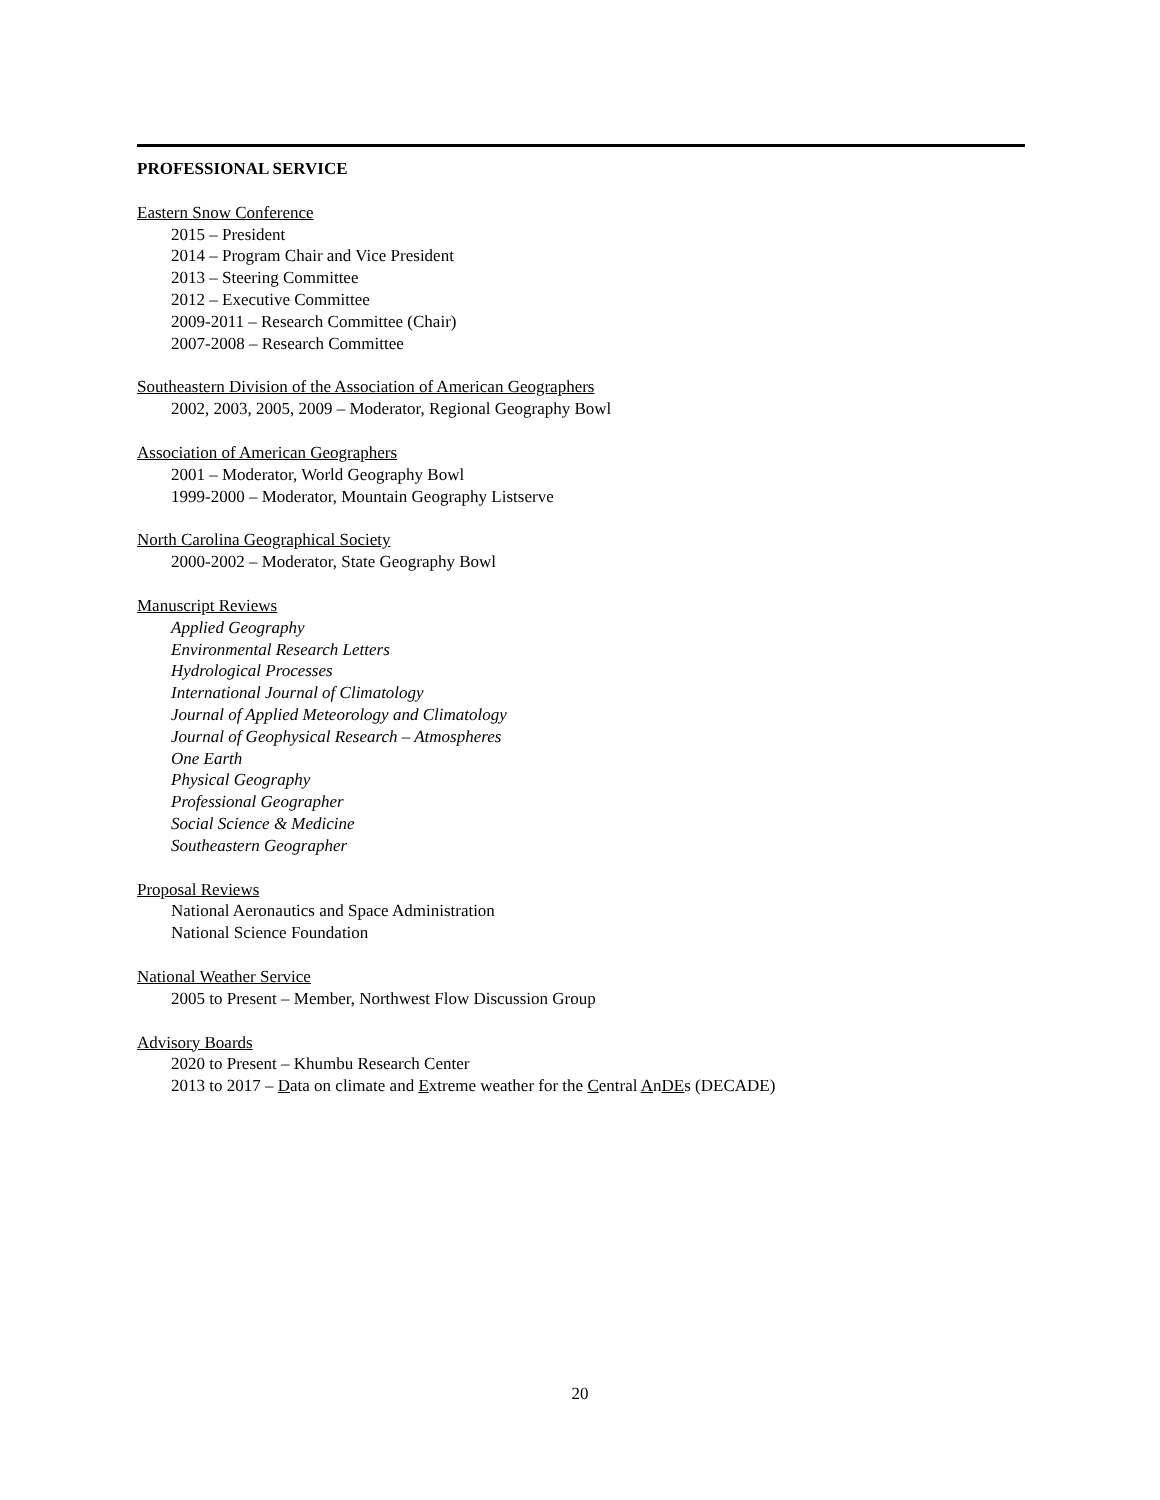PROFESSIONAL SERVICE
Eastern Snow Conference
2015 – President
2014 – Program Chair and Vice President
2013 – Steering Committee
2012 – Executive Committee
2009-2011 – Research Committee (Chair)
2007-2008 – Research Committee
Southeastern Division of the Association of American Geographers
2002, 2003, 2005, 2009 – Moderator, Regional Geography Bowl
Association of American Geographers
2001 – Moderator, World Geography Bowl
1999-2000 – Moderator, Mountain Geography Listserve
North Carolina Geographical Society
2000-2002 – Moderator, State Geography Bowl
Manuscript Reviews
Applied Geography
Environmental Research Letters
Hydrological Processes
International Journal of Climatology
Journal of Applied Meteorology and Climatology
Journal of Geophysical Research – Atmospheres
One Earth
Physical Geography
Professional Geographer
Social Science & Medicine
Southeastern Geographer
Proposal Reviews
National Aeronautics and Space Administration
National Science Foundation
National Weather Service
2005 to Present – Member, Northwest Flow Discussion Group
Advisory Boards
2020 to Present – Khumbu Research Center
2013 to 2017 – Data on climate and Extreme weather for the Central AnDEs (DECADE)
20